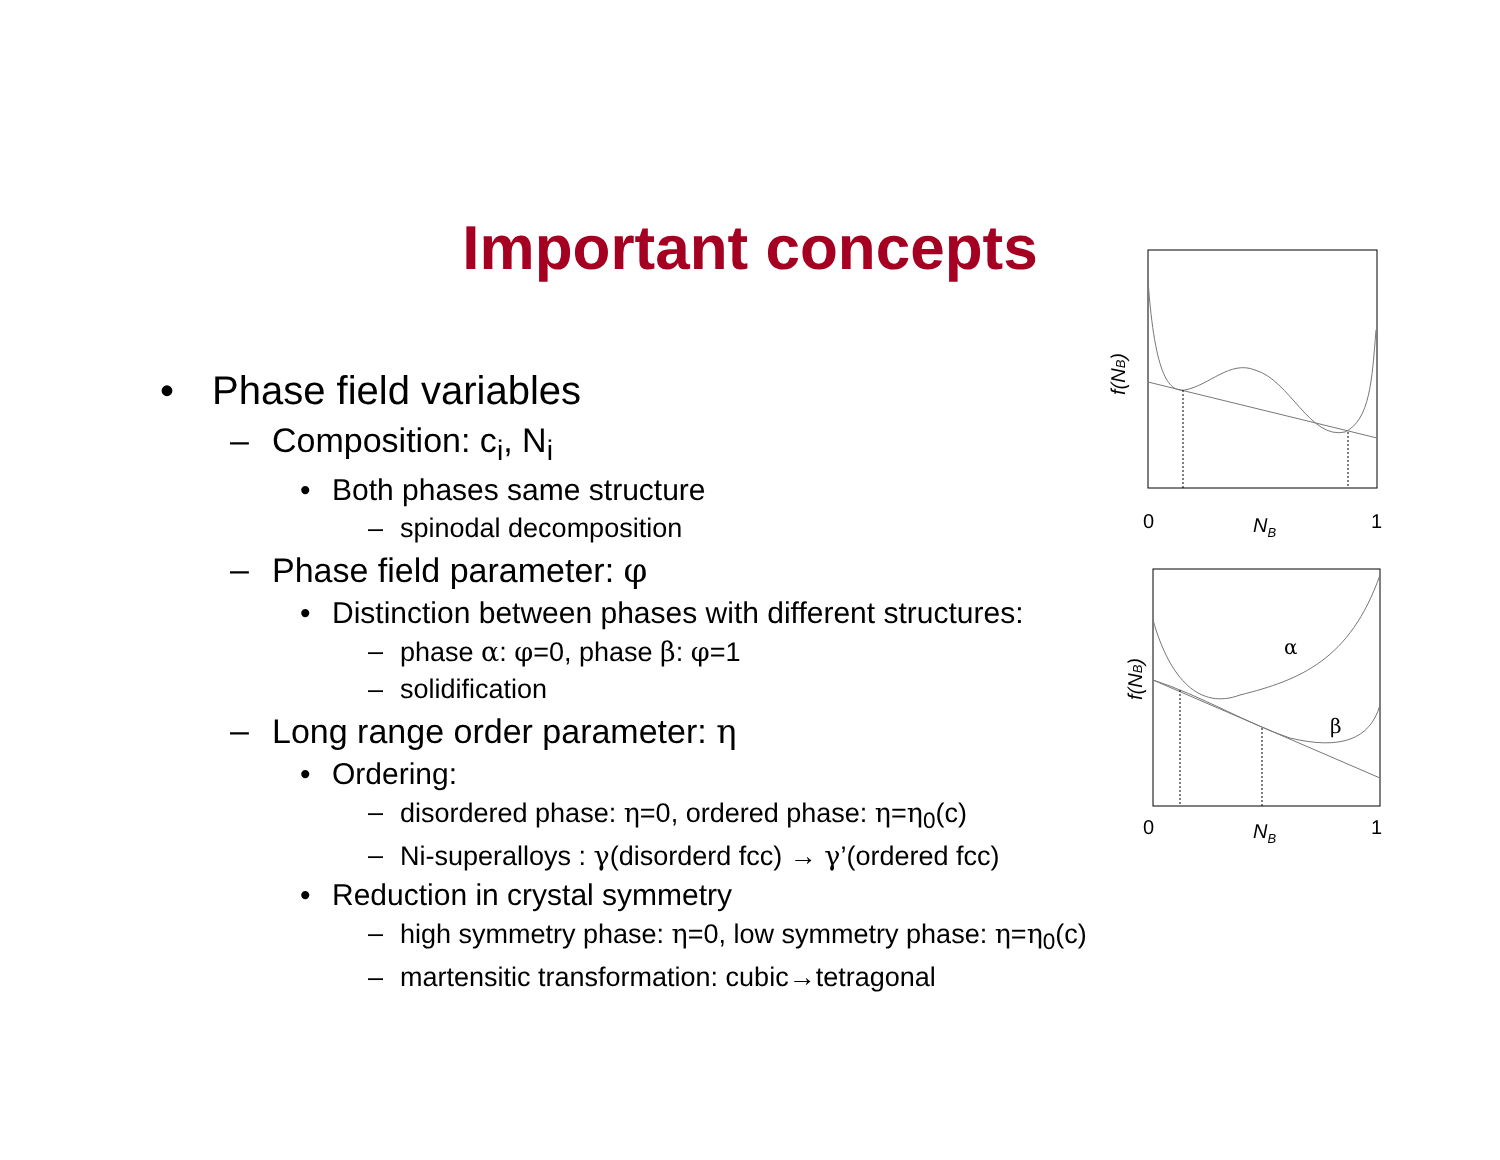Important concepts
• Phase field variables
– Composition: c<sub>i</sub>, N<sub>i</sub>
• Both phases same structure
– spinodal decomposition
– Phase field parameter: φ
• Distinction between phases with different structures:
– phase α: φ=0, phase β: φ=1
– solidification
– Long range order parameter: η
• Ordering:
– disordered phase: η=0, ordered phase: η=η<sub>0</sub>(c)
– Ni-superalloys : γ(disorderd fcc) → γ’(ordered fcc)
• Reduction in crystal symmetry
– high symmetry phase: η=0, low symmetry phase: η=η<sub>0</sub>(c)
– martensitic transformation: cubic→tetragonal
0
NB
1
f(NB)
α
β
0
NB
1
f(NB)